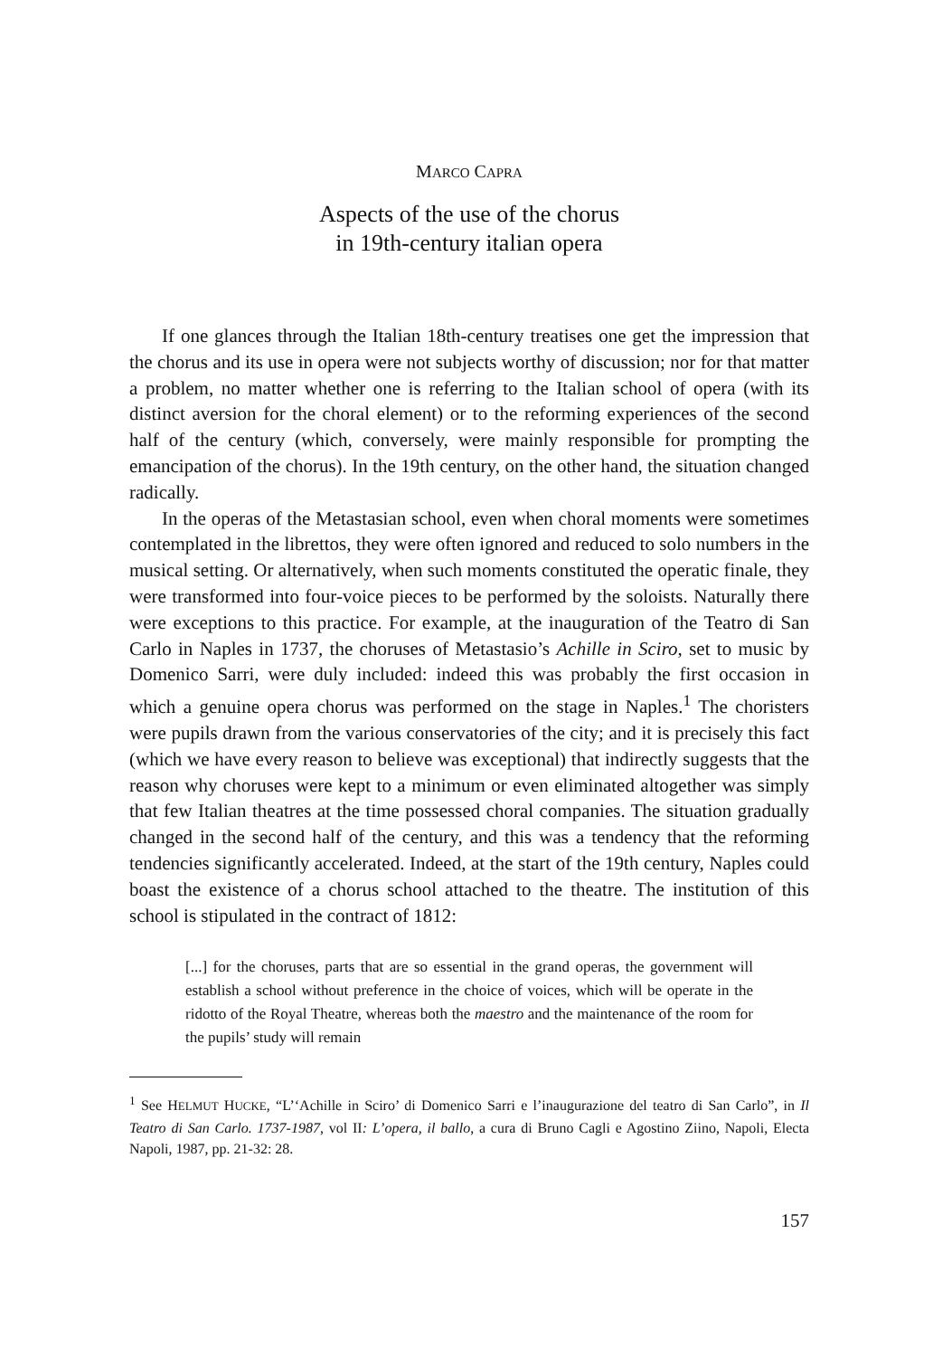MARCO CAPRA
Aspects of the use of the chorus
in 19th-century italian opera
If one glances through the Italian 18th-century treatises one get the impression that the chorus and its use in opera were not subjects worthy of discussion; nor for that matter a problem, no matter whether one is referring to the Italian school of opera (with its distinct aversion for the choral element) or to the reforming experiences of the second half of the century (which, conversely, were mainly responsible for prompting the emancipation of the chorus). In the 19th century, on the other hand, the situation changed radically.
In the operas of the Metastasian school, even when choral moments were sometimes contemplated in the librettos, they were often ignored and reduced to solo numbers in the musical setting. Or alternatively, when such moments constituted the operatic finale, they were transformed into four-voice pieces to be performed by the soloists. Naturally there were exceptions to this practice. For example, at the inauguration of the Teatro di San Carlo in Naples in 1737, the choruses of Metastasio’s Achille in Sciro, set to music by Domenico Sarri, were duly included: indeed this was probably the first occasion in which a genuine opera chorus was performed on the stage in Naples.<sup>1</sup> The choristers were pupils drawn from the various conservatories of the city; and it is precisely this fact (which we have every reason to believe was exceptional) that indirectly suggests that the reason why choruses were kept to a minimum or even eliminated altogether was simply that few Italian theatres at the time possessed choral companies. The situation gradually changed in the second half of the century, and this was a tendency that the reforming tendencies significantly accelerated. Indeed, at the start of the 19th century, Naples could boast the existence of a chorus school attached to the theatre. The institution of this school is stipulated in the contract of 1812:
[...] for the choruses, parts that are so essential in the grand operas, the government will establish a school without preference in the choice of voices, which will be operate in the ridotto of the Royal Theatre, whereas both the maestro and the maintenance of the room for the pupils’ study will remain
<sup>1</sup> See HELMUT HUCKE, “L’‘Achille in Sciro’ di Domenico Sarri e l’inaugurazione del teatro di San Carlo”, in Il Teatro di San Carlo. 1737-1987, vol II: L’opera, il ballo, a cura di Bruno Cagli e Agostino Ziino, Napoli, Electa Napoli, 1987, pp. 21-32: 28.
157